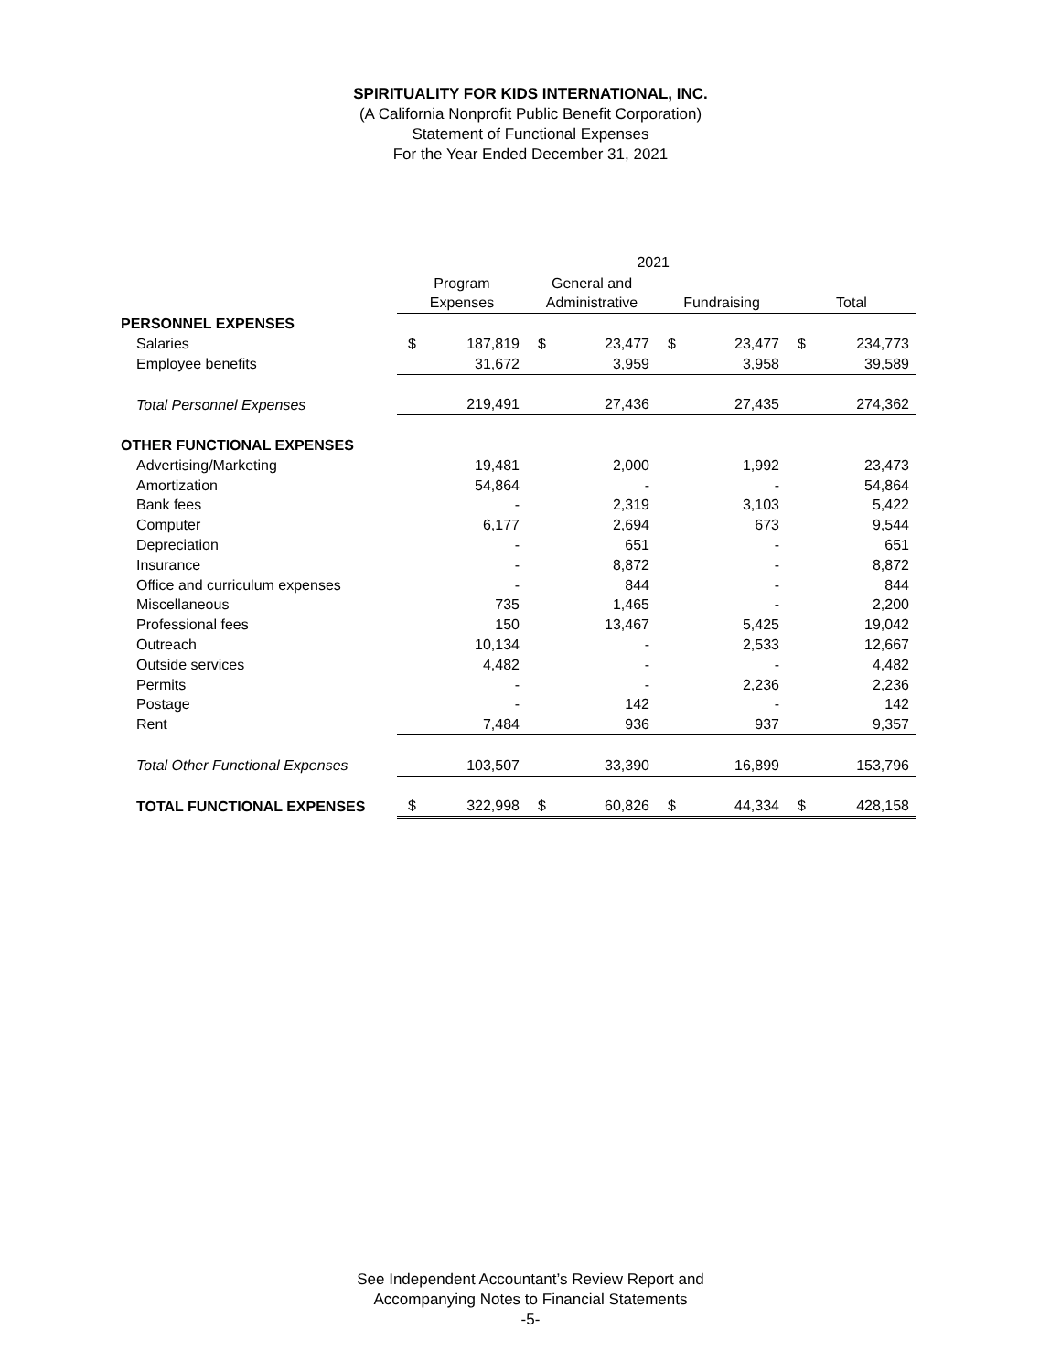SPIRITUALITY FOR KIDS INTERNATIONAL, INC.
(A California Nonprofit Public Benefit Corporation)
Statement of Functional Expenses
For the Year Ended December 31, 2021
| | 2021 | | | | | | | |
| | Program | | General and | | | | | |
| | Expenses | | Administrative | | Fundraising | | Total | |
| PERSONNEL EXPENSES | | | | | | | | |
| Salaries | $ | 187,819 | $ | 23,477 | $ | 23,477 | $ | 234,773 |
| Employee benefits | | 31,672 | | 3,959 | | 3,958 | | 39,589 |
| Total Personnel Expenses | | 219,491 | | 27,436 | | 27,435 | | 274,362 |
| OTHER FUNCTIONAL EXPENSES | | | | | | | | |
| Advertising/Marketing | | 19,481 | | 2,000 | | 1,992 | | 23,473 |
| Amortization | | 54,864 | | - | | - | | 54,864 |
| Bank fees | | - | | 2,319 | | 3,103 | | 5,422 |
| Computer | | 6,177 | | 2,694 | | 673 | | 9,544 |
| Depreciation | | - | | 651 | | - | | 651 |
| Insurance | | - | | 8,872 | | - | | 8,872 |
| Office and curriculum expenses | | - | | 844 | | - | | 844 |
| Miscellaneous | | 735 | | 1,465 | | - | | 2,200 |
| Professional fees | | 150 | | 13,467 | | 5,425 | | 19,042 |
| Outreach | | 10,134 | | - | | 2,533 | | 12,667 |
| Outside services | | 4,482 | | - | | - | | 4,482 |
| Permits | | - | | - | | 2,236 | | 2,236 |
| Postage | | - | | 142 | | - | | 142 |
| Rent | | 7,484 | | 936 | | 937 | | 9,357 |
| Total Other Functional Expenses | | 103,507 | | 33,390 | | 16,899 | | 153,796 |
| TOTAL FUNCTIONAL EXPENSES | $ | 322,998 | $ | 60,826 | $ | 44,334 | $ | 428,158 |
See Independent Accountant’s Review Report and
Accompanying Notes to Financial Statements
-5-